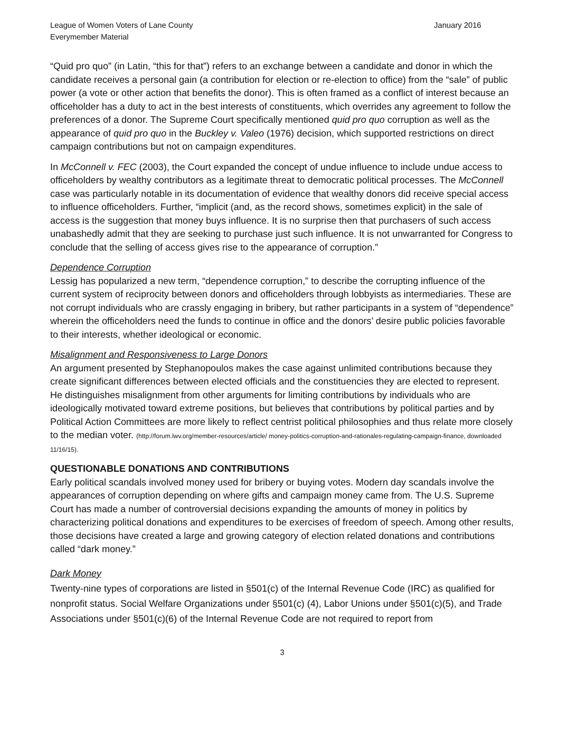League of Women Voters of Lane County
Everymember Material
January 2016
“Quid pro quo” (in Latin, “this for that”) refers to an exchange between a candidate and donor in which the candidate receives a personal gain (a contribution for election or re-election to office) from the “sale” of public power (a vote or other action that benefits the donor). This is often framed as a conflict of interest because an officeholder has a duty to act in the best interests of constituents, which overrides any agreement to follow the preferences of a donor. The Supreme Court specifically mentioned quid pro quo corruption as well as the appearance of quid pro quo in the Buckley v. Valeo (1976) decision, which supported restrictions on direct campaign contributions but not on campaign expenditures.
In McConnell v. FEC (2003), the Court expanded the concept of undue influence to include undue access to officeholders by wealthy contributors as a legitimate threat to democratic political processes. The McConnell case was particularly notable in its documentation of evidence that wealthy donors did receive special access to influence officeholders. Further, “implicit (and, as the record shows, sometimes explicit) in the sale of access is the suggestion that money buys influence. It is no surprise then that purchasers of such access unabashedly admit that they are seeking to purchase just such influence. It is not unwarranted for Congress to conclude that the selling of access gives rise to the appearance of corruption.”
Dependence Corruption
Lessig has popularized a new term, “dependence corruption,” to describe the corrupting influence of the current system of reciprocity between donors and officeholders through lobbyists as intermediaries. These are not corrupt individuals who are crassly engaging in bribery, but rather participants in a system of “dependence” wherein the officeholders need the funds to continue in office and the donors’ desire public policies favorable to their interests, whether ideological or economic.
Misalignment and Responsiveness to Large Donors
An argument presented by Stephanopoulos makes the case against unlimited contributions because they create significant differences between elected officials and the constituencies they are elected to represent. He distinguishes misalignment from other arguments for limiting contributions by individuals who are ideologically motivated toward extreme positions, but believes that contributions by political parties and by Political Action Committees are more likely to reflect centrist political philosophies and thus relate more closely to the median voter. (http://forum.lwv.org/member-resources/article/ money-politics-corruption-and-rationales-regulating-campaign-finance, downloaded 11/16/15).
QUESTIONABLE DONATIONS AND CONTRIBUTIONS
Early political scandals involved money used for bribery or buying votes. Modern day scandals involve the appearances of corruption depending on where gifts and campaign money came from. The U.S. Supreme Court has made a number of controversial decisions expanding the amounts of money in politics by characterizing political donations and expenditures to be exercises of freedom of speech. Among other results, those decisions have created a large and growing category of election related donations and contributions called “dark money.”
Dark Money
Twenty-nine types of corporations are listed in §501(c) of the Internal Revenue Code (IRC) as qualified for nonprofit status. Social Welfare Organizations under §501(c) (4), Labor Unions under §501(c)(5), and Trade Associations under §501(c)(6) of the Internal Revenue Code are not required to report from
3